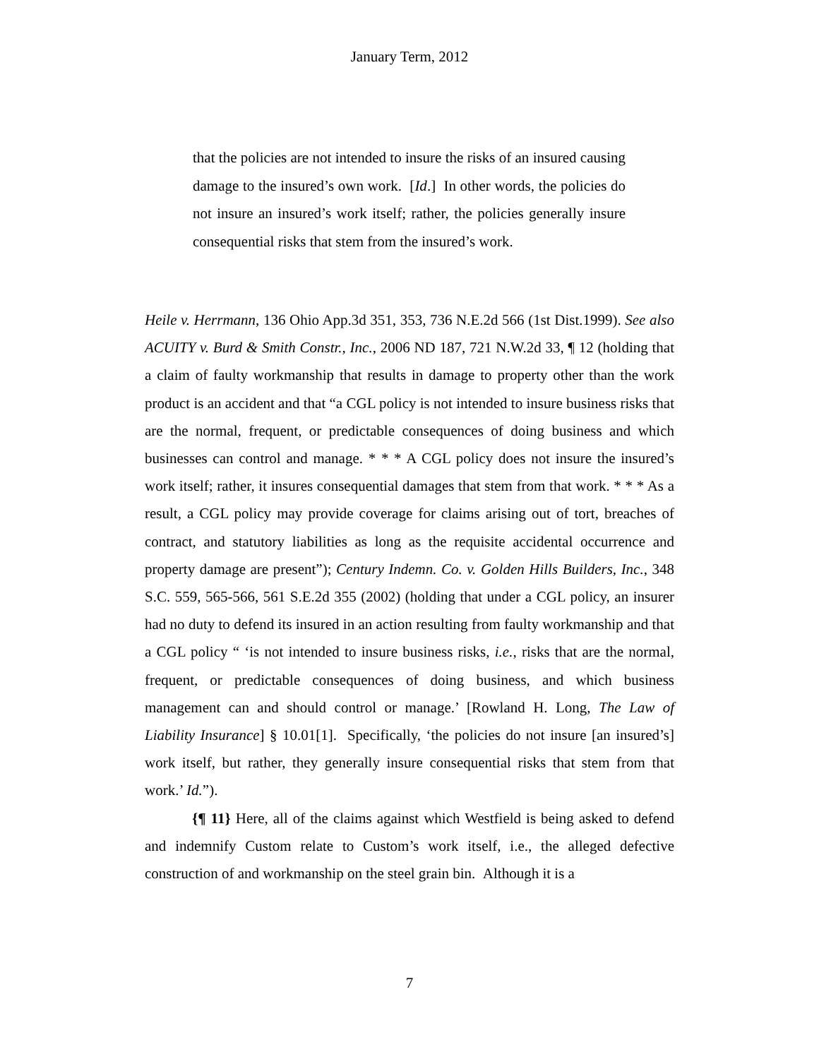January Term, 2012
that the policies are not intended to insure the risks of an insured causing damage to the insured’s own work. [Id.] In other words, the policies do not insure an insured’s work itself; rather, the policies generally insure consequential risks that stem from the insured’s work.
Heile v. Herrmann, 136 Ohio App.3d 351, 353, 736 N.E.2d 566 (1st Dist.1999). See also ACUITY v. Burd & Smith Constr., Inc., 2006 ND 187, 721 N.W.2d 33, ¶ 12 (holding that a claim of faulty workmanship that results in damage to property other than the work product is an accident and that “a CGL policy is not intended to insure business risks that are the normal, frequent, or predictable consequences of doing business and which businesses can control and manage. * * * A CGL policy does not insure the insured’s work itself; rather, it insures consequential damages that stem from that work. * * * As a result, a CGL policy may provide coverage for claims arising out of tort, breaches of contract, and statutory liabilities as long as the requisite accidental occurrence and property damage are present”); Century Indemn. Co. v. Golden Hills Builders, Inc., 348 S.C. 559, 565-566, 561 S.E.2d 355 (2002) (holding that under a CGL policy, an insurer had no duty to defend its insured in an action resulting from faulty workmanship and that a CGL policy “ ‘is not intended to insure business risks, i.e., risks that are the normal, frequent, or predictable consequences of doing business, and which business management can and should control or manage.’ [Rowland H. Long, The Law of Liability Insurance] § 10.01[1]. Specifically, ‘the policies do not insure [an insured’s] work itself, but rather, they generally insure consequential risks that stem from that work.’ Id.”).
{¶ 11} Here, all of the claims against which Westfield is being asked to defend and indemnify Custom relate to Custom’s work itself, i.e., the alleged defective construction of and workmanship on the steel grain bin. Although it is a
7